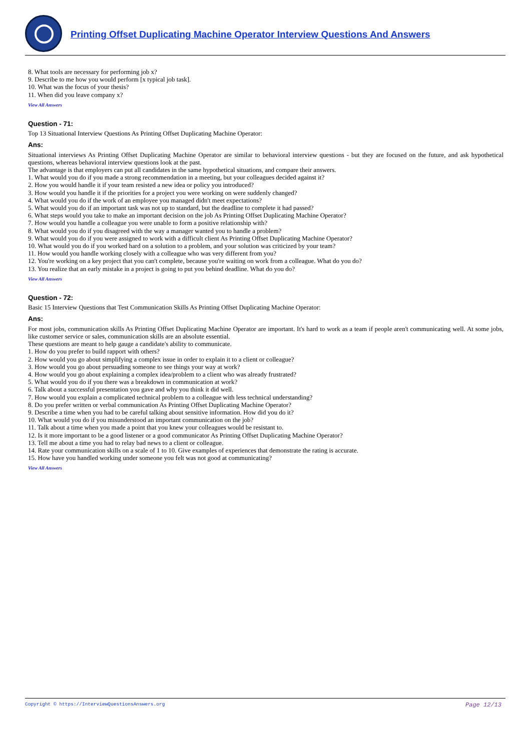Printing Offset Duplicating Machine Operator Interview Questions And Answers
8. What tools are necessary for performing job x?
9. Describe to me how you would perform [x typical job task].
10. What was the focus of your thesis?
11. When did you leave company x?
View All Answers
Question - 71:
Top 13 Situational Interview Questions As Printing Offset Duplicating Machine Operator:
Ans:
Situational interviews As Printing Offset Duplicating Machine Operator are similar to behavioral interview questions - but they are focused on the future, and ask hypothetical questions, whereas behavioral interview questions look at the past.
The advantage is that employers can put all candidates in the same hypothetical situations, and compare their answers.
1. What would you do if you made a strong recommendation in a meeting, but your colleagues decided against it?
2. How you would handle it if your team resisted a new idea or policy you introduced?
3. How would you handle it if the priorities for a project you were working on were suddenly changed?
4. What would you do if the work of an employee you managed didn't meet expectations?
5. What would you do if an important task was not up to standard, but the deadline to complete it had passed?
6. What steps would you take to make an important decision on the job As Printing Offset Duplicating Machine Operator?
7. How would you handle a colleague you were unable to form a positive relationship with?
8. What would you do if you disagreed with the way a manager wanted you to handle a problem?
9. What would you do if you were assigned to work with a difficult client As Printing Offset Duplicating Machine Operator?
10. What would you do if you worked hard on a solution to a problem, and your solution was criticized by your team?
11. How would you handle working closely with a colleague who was very different from you?
12. You're working on a key project that you can't complete, because you're waiting on work from a colleague. What do you do?
13. You realize that an early mistake in a project is going to put you behind deadline. What do you do?
View All Answers
Question - 72:
Basic 15 Interview Questions that Test Communication Skills As Printing Offset Duplicating Machine Operator:
Ans:
For most jobs, communication skills As Printing Offset Duplicating Machine Operator are important. It's hard to work as a team if people aren't communicating well. At some jobs, like customer service or sales, communication skills are an absolute essential.
These questions are meant to help gauge a candidate's ability to communicate.
1. How do you prefer to build rapport with others?
2. How would you go about simplifying a complex issue in order to explain it to a client or colleague?
3. How would you go about persuading someone to see things your way at work?
4. How would you go about explaining a complex idea/problem to a client who was already frustrated?
5. What would you do if you there was a breakdown in communication at work?
6. Talk about a successful presentation you gave and why you think it did well.
7. How would you explain a complicated technical problem to a colleague with less technical understanding?
8. Do you prefer written or verbal communication As Printing Offset Duplicating Machine Operator?
9. Describe a time when you had to be careful talking about sensitive information. How did you do it?
10. What would you do if you misunderstood an important communication on the job?
11. Talk about a time when you made a point that you knew your colleagues would be resistant to.
12. Is it more important to be a good listener or a good communicator As Printing Offset Duplicating Machine Operator?
13. Tell me about a time you had to relay bad news to a client or colleague.
14. Rate your communication skills on a scale of 1 to 10. Give examples of experiences that demonstrate the rating is accurate.
15. How have you handled working under someone you felt was not good at communicating?
View All Answers
Copyright © https://InterviewQuestionsAnswers.org Page 12/13